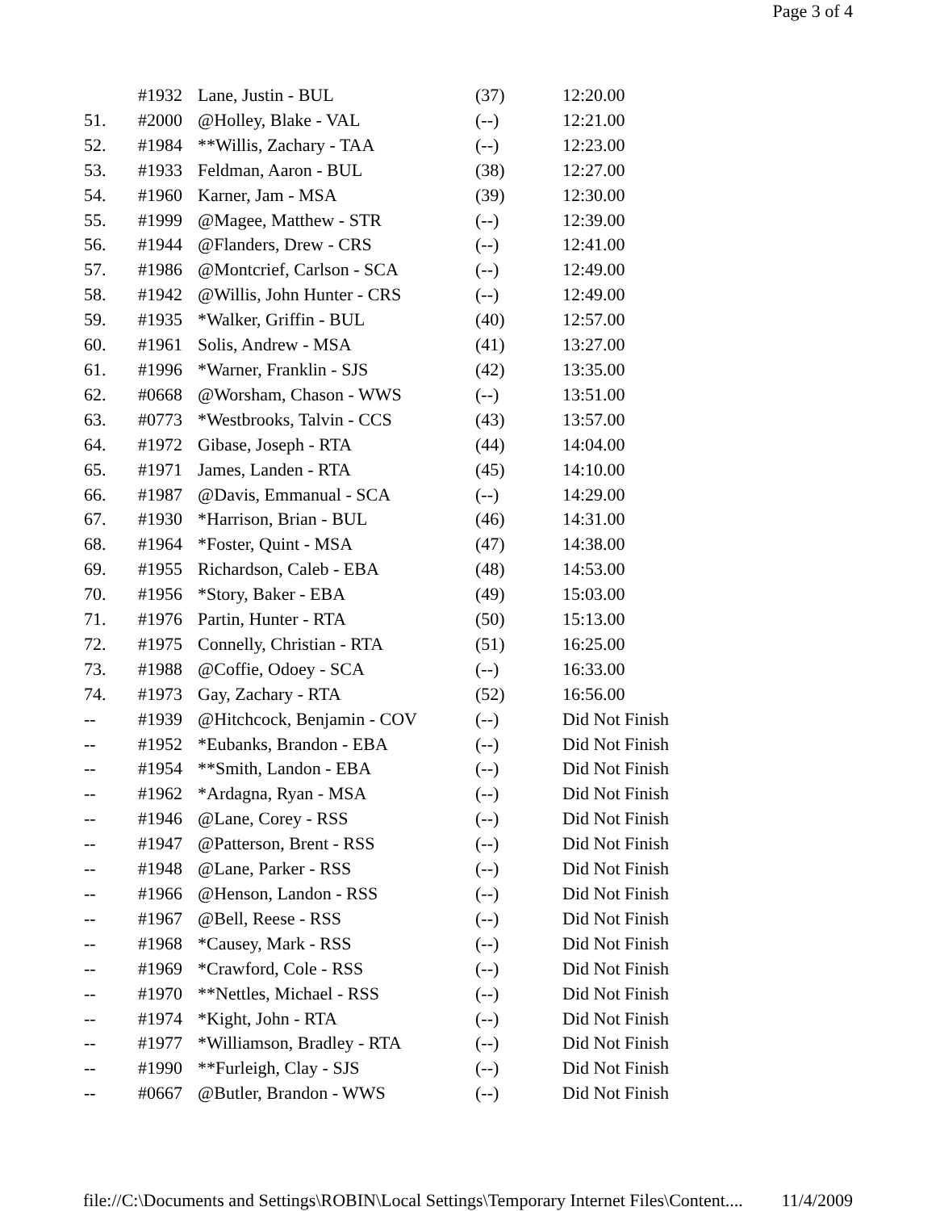Page 3 of 4
| | #1932 | Lane, Justin - BUL | (37) | 12:20.00 |
| 51. | #2000 | @Holley, Blake - VAL | (--) | 12:21.00 |
| 52. | #1984 | **Willis, Zachary - TAA | (--) | 12:23.00 |
| 53. | #1933 | Feldman, Aaron - BUL | (38) | 12:27.00 |
| 54. | #1960 | Karner, Jam - MSA | (39) | 12:30.00 |
| 55. | #1999 | @Magee, Matthew - STR | (--) | 12:39.00 |
| 56. | #1944 | @Flanders, Drew - CRS | (--) | 12:41.00 |
| 57. | #1986 | @Montcrief, Carlson - SCA | (--) | 12:49.00 |
| 58. | #1942 | @Willis, John Hunter - CRS | (--) | 12:49.00 |
| 59. | #1935 | *Walker, Griffin - BUL | (40) | 12:57.00 |
| 60. | #1961 | Solis, Andrew - MSA | (41) | 13:27.00 |
| 61. | #1996 | *Warner, Franklin - SJS | (42) | 13:35.00 |
| 62. | #0668 | @Worsham, Chason - WWS | (--) | 13:51.00 |
| 63. | #0773 | *Westbrooks, Talvin - CCS | (43) | 13:57.00 |
| 64. | #1972 | Gibase, Joseph - RTA | (44) | 14:04.00 |
| 65. | #1971 | James, Landen - RTA | (45) | 14:10.00 |
| 66. | #1987 | @Davis, Emmanual - SCA | (--) | 14:29.00 |
| 67. | #1930 | *Harrison, Brian - BUL | (46) | 14:31.00 |
| 68. | #1964 | *Foster, Quint - MSA | (47) | 14:38.00 |
| 69. | #1955 | Richardson, Caleb - EBA | (48) | 14:53.00 |
| 70. | #1956 | *Story, Baker - EBA | (49) | 15:03.00 |
| 71. | #1976 | Partin, Hunter - RTA | (50) | 15:13.00 |
| 72. | #1975 | Connelly, Christian - RTA | (51) | 16:25.00 |
| 73. | #1988 | @Coffie, Odoey - SCA | (--) | 16:33.00 |
| 74. | #1973 | Gay, Zachary - RTA | (52) | 16:56.00 |
| -- | #1939 | @Hitchcock, Benjamin - COV | (--) | Did Not Finish |
| -- | #1952 | *Eubanks, Brandon - EBA | (--) | Did Not Finish |
| -- | #1954 | **Smith, Landon - EBA | (--) | Did Not Finish |
| -- | #1962 | *Ardagna, Ryan - MSA | (--) | Did Not Finish |
| -- | #1946 | @Lane, Corey - RSS | (--) | Did Not Finish |
| -- | #1947 | @Patterson, Brent - RSS | (--) | Did Not Finish |
| -- | #1948 | @Lane, Parker - RSS | (--) | Did Not Finish |
| -- | #1966 | @Henson, Landon - RSS | (--) | Did Not Finish |
| -- | #1967 | @Bell, Reese - RSS | (--) | Did Not Finish |
| -- | #1968 | *Causey, Mark - RSS | (--) | Did Not Finish |
| -- | #1969 | *Crawford, Cole - RSS | (--) | Did Not Finish |
| -- | #1970 | **Nettles, Michael - RSS | (--) | Did Not Finish |
| -- | #1974 | *Kight, John - RTA | (--) | Did Not Finish |
| -- | #1977 | *Williamson, Bradley - RTA | (--) | Did Not Finish |
| -- | #1990 | **Furleigh, Clay - SJS | (--) | Did Not Finish |
| -- | #0667 | @Butler, Brandon - WWS | (--) | Did Not Finish |
file://C:\Documents and Settings\ROBIN\Local Settings\Temporary Internet Files\Content.... 11/4/2009